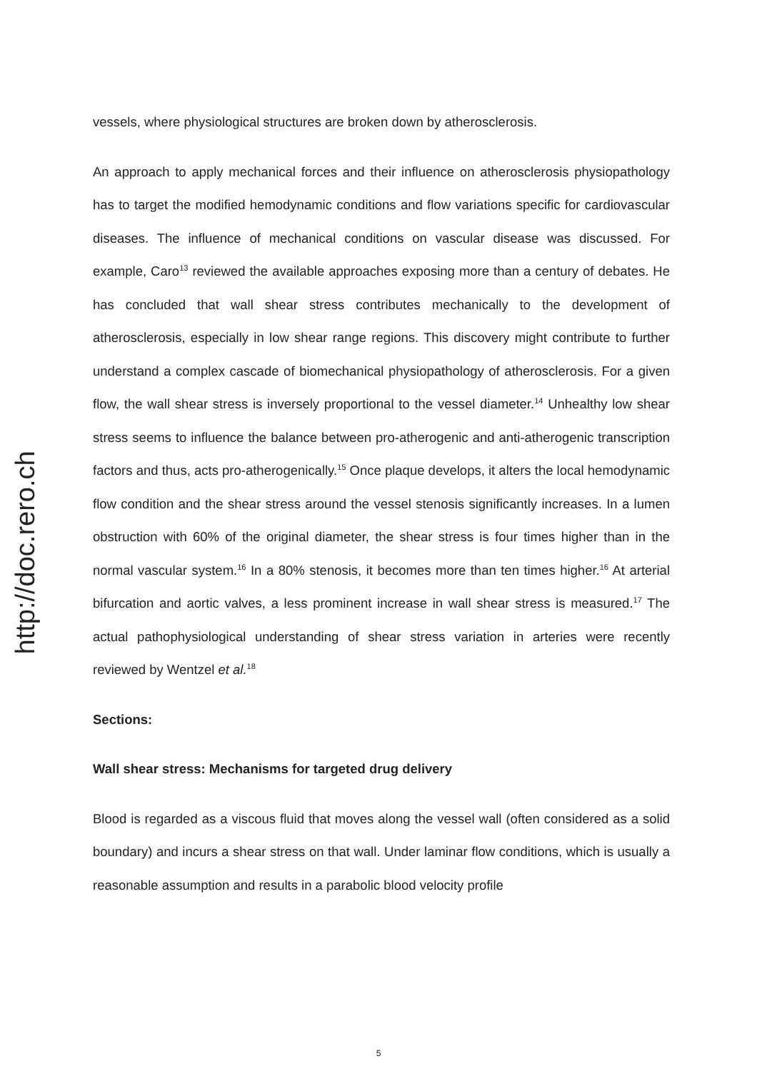http://doc.rero.ch
vessels, where physiological structures are broken down by atherosclerosis.
An approach to apply mechanical forces and their influence on atherosclerosis physiopathology has to target the modified hemodynamic conditions and flow variations specific for cardiovascular diseases. The influence of mechanical conditions on vascular disease was discussed. For example, Caro<sup>13</sup> reviewed the available approaches exposing more than a century of debates. He has concluded that wall shear stress contributes mechanically to the development of atherosclerosis, especially in low shear range regions. This discovery might contribute to further understand a complex cascade of biomechanical physiopathology of atherosclerosis. For a given flow, the wall shear stress is inversely proportional to the vessel diameter.<sup>14</sup> Unhealthy low shear stress seems to influence the balance between pro-atherogenic and anti-atherogenic transcription factors and thus, acts pro-atherogenically.<sup>15</sup> Once plaque develops, it alters the local hemodynamic flow condition and the shear stress around the vessel stenosis significantly increases. In a lumen obstruction with 60% of the original diameter, the shear stress is four times higher than in the normal vascular system.<sup>16</sup> In a 80% stenosis, it becomes more than ten times higher.<sup>16</sup> At arterial bifurcation and aortic valves, a less prominent increase in wall shear stress is measured.<sup>17</sup> The actual pathophysiological understanding of shear stress variation in arteries were recently reviewed by Wentzel et al.<sup>18</sup>
Sections:
Wall shear stress: Mechanisms for targeted drug delivery
Blood is regarded as a viscous fluid that moves along the vessel wall (often considered as a solid boundary) and incurs a shear stress on that wall. Under laminar flow conditions, which is usually a reasonable assumption and results in a parabolic blood velocity profile
5